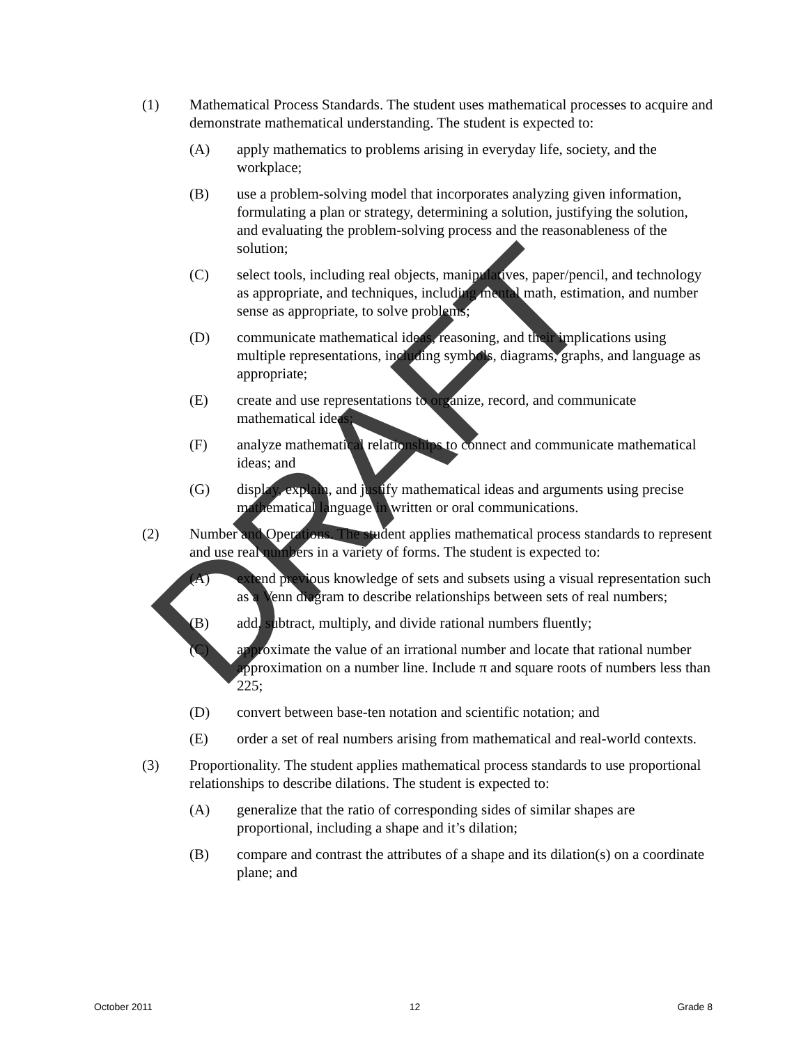(1) Mathematical Process Standards. The student uses mathematical processes to acquire and demonstrate mathematical understanding. The student is expected to:
(A) apply mathematics to problems arising in everyday life, society, and the workplace;
(B) use a problem-solving model that incorporates analyzing given information, formulating a plan or strategy, determining a solution, justifying the solution, and evaluating the problem-solving process and the reasonableness of the solution;
(C) select tools, including real objects, manipulatives, paper/pencil, and technology as appropriate, and techniques, including mental math, estimation, and number sense as appropriate, to solve problems;
(D) communicate mathematical ideas, reasoning, and their implications using multiple representations, including symbols, diagrams, graphs, and language as appropriate;
(E) create and use representations to organize, record, and communicate mathematical ideas;
(F) analyze mathematical relationships to connect and communicate mathematical ideas; and
(G) display, explain, and justify mathematical ideas and arguments using precise mathematical language in written or oral communications.
(2) Number and Operations. The student applies mathematical process standards to represent and use real numbers in a variety of forms. The student is expected to:
(A) extend previous knowledge of sets and subsets using a visual representation such as a Venn diagram to describe relationships between sets of real numbers;
(B) add, subtract, multiply, and divide rational numbers fluently;
(C) approximate the value of an irrational number and locate that rational number approximation on a number line. Include π and square roots of numbers less than 225;
(D) convert between base-ten notation and scientific notation; and
(E) order a set of real numbers arising from mathematical and real-world contexts.
(3) Proportionality. The student applies mathematical process standards to use proportional relationships to describe dilations. The student is expected to:
(A) generalize that the ratio of corresponding sides of similar shapes are proportional, including a shape and it’s dilation;
(B) compare and contrast the attributes of a shape and its dilation(s) on a coordinate plane; and
DRAFT
October 2011 12 Grade 8